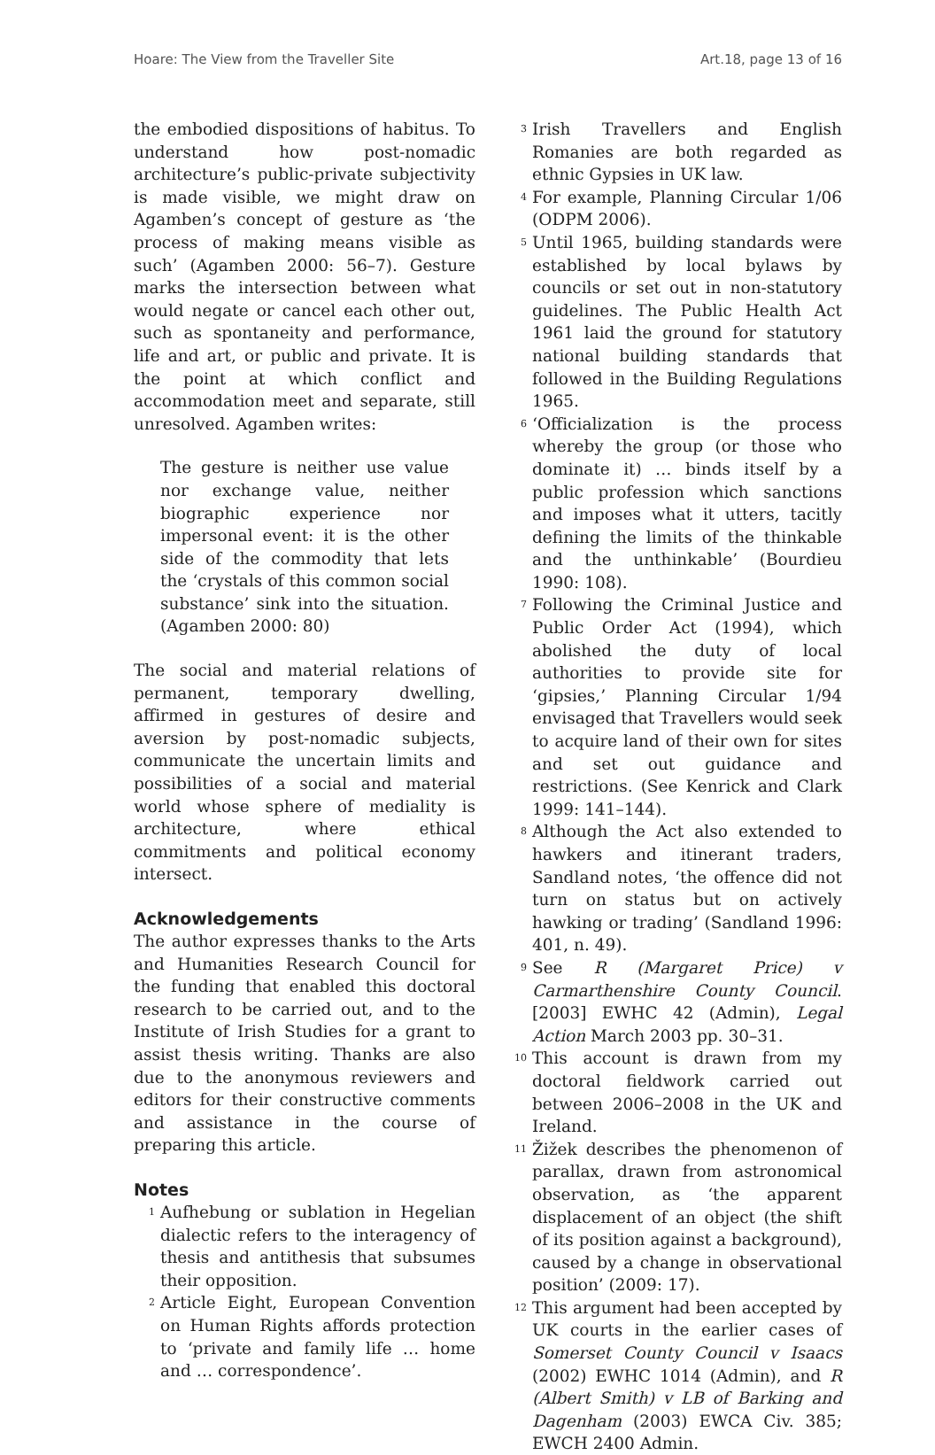Hoare: The View from the Traveller Site Art.18, page 13 of 16
the embodied dispositions of habitus. To understand how post-nomadic architecture’s public-private subjectivity is made visible, we might draw on Agamben’s concept of gesture as ‘the process of making means visible as such’ (Agamben 2000: 56–7). Gesture marks the intersection between what would negate or cancel each other out, such as spontaneity and performance, life and art, or public and private. It is the point at which conflict and accommodation meet and separate, still unresolved. Agamben writes:
The gesture is neither use value nor exchange value, neither biographic experience nor impersonal event: it is the other side of the commodity that lets the ‘crystals of this common social substance’ sink into the situation. (Agamben 2000: 80)
The social and material relations of permanent, temporary dwelling, affirmed in gestures of desire and aversion by post-nomadic subjects, communicate the uncertain limits and possibilities of a social and material world whose sphere of mediality is architecture, where ethical commitments and political economy intersect.
Acknowledgements
The author expresses thanks to the Arts and Humanities Research Council for the funding that enabled this doctoral research to be carried out, and to the Institute of Irish Studies for a grant to assist thesis writing. Thanks are also due to the anonymous reviewers and editors for their constructive comments and assistance in the course of preparing this article.
Notes
<sup>1</sup> Aufhebung or sublation in Hegelian dialectic refers to the interagency of thesis and antithesis that subsumes their opposition.
<sup>2</sup> Article Eight, European Convention on Human Rights affords protection to ‘private and family life … home and … correspondence’.
<sup>3</sup> Irish Travellers and English Romanies are both regarded as ethnic Gypsies in UK law.
<sup>4</sup> For example, Planning Circular 1/06 (ODPM 2006).
<sup>5</sup> Until 1965, building standards were established by local bylaws by councils or set out in non-statutory guidelines. The Public Health Act 1961 laid the ground for statutory national building standards that followed in the Building Regulations 1965.
<sup>6</sup> ‘Officialization is the process whereby the group (or those who dominate it) … binds itself by a public profession which sanctions and imposes what it utters, tacitly defining the limits of the thinkable and the unthinkable’ (Bourdieu 1990: 108).
<sup>7</sup> Following the Criminal Justice and Public Order Act (1994), which abolished the duty of local authorities to provide site for ‘gipsies,’ Planning Circular 1/94 envisaged that Travellers would seek to acquire land of their own for sites and set out guidance and restrictions. (See Kenrick and Clark 1999: 141–144).
<sup>8</sup> Although the Act also extended to hawkers and itinerant traders, Sandland notes, ‘the offence did not turn on status but on actively hawking or trading’ (Sandland 1996: 401, n. 49).
<sup>9</sup> See R (Margaret Price) v Carmarthenshire County Council. [2003] EWHC 42 (Admin), Legal Action March 2003 pp. 30–31.
<sup>10</sup> This account is drawn from my doctoral fieldwork carried out between 2006–2008 in the UK and Ireland.
<sup>11</sup> Žižek describes the phenomenon of parallax, drawn from astronomical observation, as ‘the apparent displacement of an object (the shift of its position against a background), caused by a change in observational position’ (2009: 17).
<sup>12</sup> This argument had been accepted by UK courts in the earlier cases of Somerset County Council v Isaacs (2002) EWHC 1014 (Admin), and R (Albert Smith) v LB of Barking and Dagenham (2003) EWCA Civ. 385; EWCH 2400 Admin.